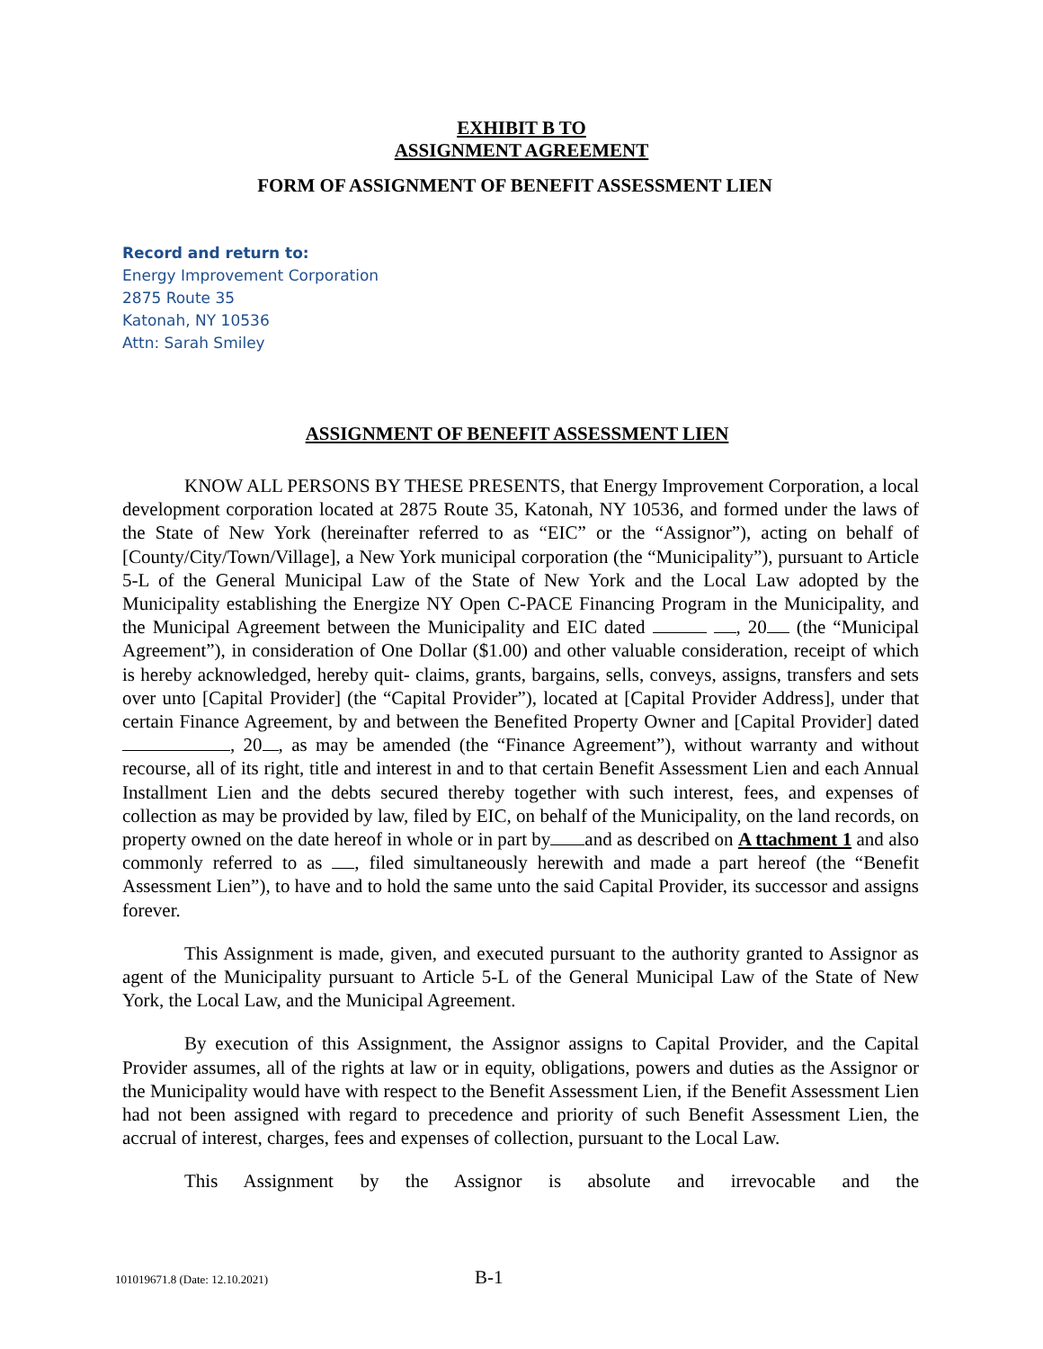EXHIBIT B TO
ASSIGNMENT AGREEMENT
FORM OF ASSIGNMENT OF BENEFIT ASSESSMENT LIEN
Record and return to:
Energy Improvement Corporation
2875 Route 35
Katonah, NY 10536
Attn: Sarah Smiley
ASSIGNMENT OF BENEFIT ASSESSMENT LIEN
KNOW ALL PERSONS BY THESE PRESENTS, that Energy Improvement Corporation, a local development corporation located at 2875 Route 35, Katonah, NY 10536, and formed under the laws of the State of New York (hereinafter referred to as “EIC” or the “Assignor”), acting on behalf of [County/City/Town/Village], a New York municipal corporation (the “Municipality”), pursuant to Article 5-L of the General Municipal Law of the State of New York and the Local Law adopted by the Municipality establishing the Energize NY Open C-PACE Financing Program in the Municipality, and the Municipal Agreement between the Municipality and EIC dated , 20 (the “Municipal Agreement”), in consideration of One Dollar ($1.00) and other valuable consideration, receipt of which is hereby acknowledged, hereby quit- claims, grants, bargains, sells, conveys, assigns, transfers and sets over unto [Capital Provider] (the “Capital Provider”), located at [Capital Provider Address], under that certain Finance Agreement, by and between the Benefited Property Owner and [Capital Provider] dated , 20 , as may be amended (the “Finance Agreement”), without warranty and without recourse, all of its right, title and interest in and to that certain Benefit Assessment Lien and each Annual Installment Lien and the debts secured thereby together with such interest, fees, and expenses of collection as may be provided by law, filed by EIC, on behalf of the Municipality, on the land records, on property owned on the date hereof in whole or in part by and as described on A ttachment 1 and also commonly referred to as , filed simultaneously herewith and made a part hereof (the “Benefit Assessment Lien”), to have and to hold the same unto the said Capital Provider, its successor and assigns forever.
This Assignment is made, given, and executed pursuant to the authority granted to Assignor as agent of the Municipality pursuant to Article 5-L of the General Municipal Law of the State of New York, the Local Law, and the Municipal Agreement.
By execution of this Assignment, the Assignor assigns to Capital Provider, and the Capital Provider assumes, all of the rights at law or in equity, obligations, powers and duties as the Assignor or the Municipality would have with respect to the Benefit Assessment Lien, if the Benefit Assessment Lien had not been assigned with regard to precedence and priority of such Benefit Assessment Lien, the accrual of interest, charges, fees and expenses of collection, pursuant to the Local Law.
This Assignment by the Assignor is absolute and irrevocable and the
101019671.8 (Date: 12.10.2021) B-1